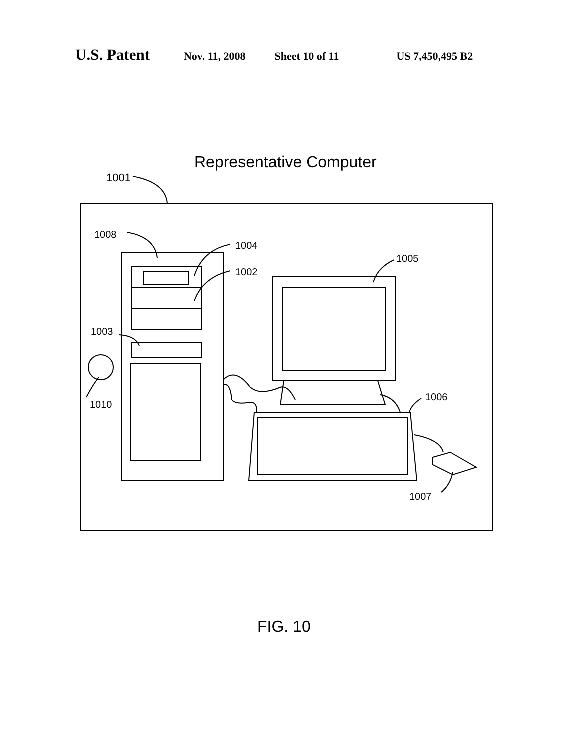U.S. Patent
Nov. 11, 2008 Sheet 10 of 11 US 7,450,495 B2
Representative Computer
1001
1008
1004
1002
1003
1010
1005
1006
1007
FIG. 10